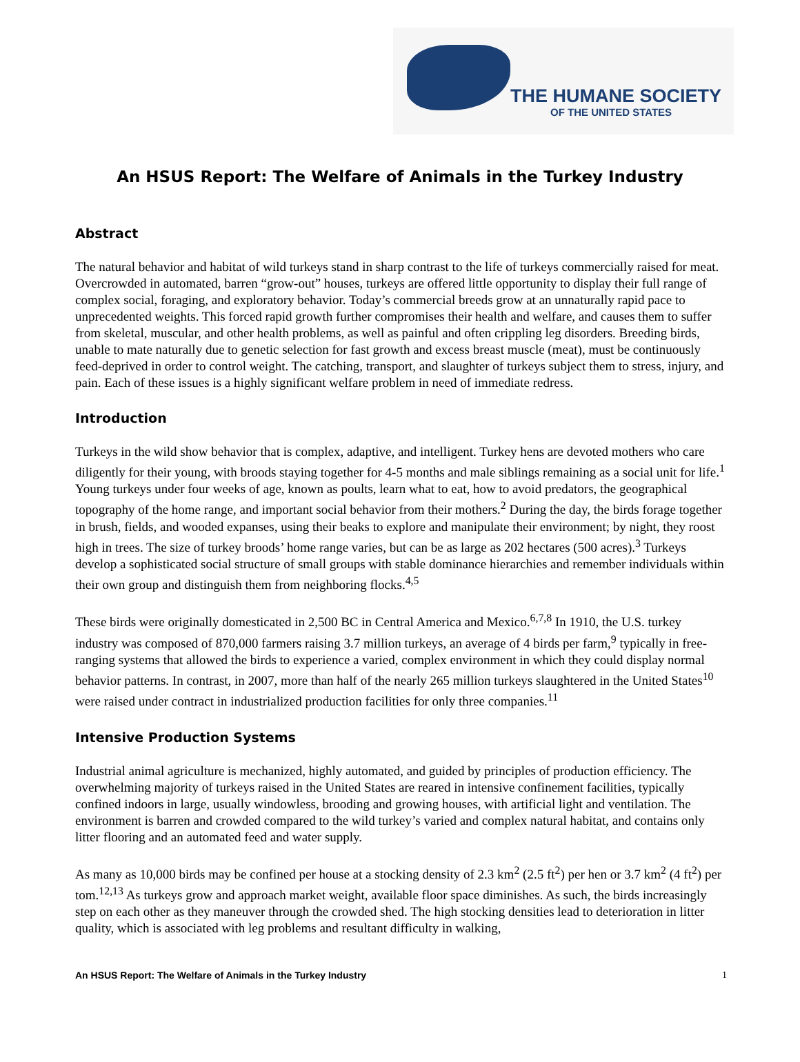THE HUMANE SOCIETY
OF THE UNITED STATES
An HSUS Report: The Welfare of Animals in the Turkey Industry
Abstract
The natural behavior and habitat of wild turkeys stand in sharp contrast to the life of turkeys commercially raised for meat. Overcrowded in automated, barren “grow-out” houses, turkeys are offered little opportunity to display their full range of complex social, foraging, and exploratory behavior. Today’s commercial breeds grow at an unnaturally rapid pace to unprecedented weights. This forced rapid growth further compromises their health and welfare, and causes them to suffer from skeletal, muscular, and other health problems, as well as painful and often crippling leg disorders. Breeding birds, unable to mate naturally due to genetic selection for fast growth and excess breast muscle (meat), must be continuously feed-deprived in order to control weight. The catching, transport, and slaughter of turkeys subject them to stress, injury, and pain. Each of these issues is a highly significant welfare problem in need of immediate redress.
Introduction
Turkeys in the wild show behavior that is complex, adaptive, and intelligent. Turkey hens are devoted mothers who care diligently for their young, with broods staying together for 4-5 months and male siblings remaining as a social unit for life.<sup>1</sup> Young turkeys under four weeks of age, known as poults, learn what to eat, how to avoid predators, the geographical topography of the home range, and important social behavior from their mothers.<sup>2</sup> During the day, the birds forage together in brush, fields, and wooded expanses, using their beaks to explore and manipulate their environment; by night, they roost high in trees. The size of turkey broods’ home range varies, but can be as large as 202 hectares (500 acres).<sup>3</sup> Turkeys develop a sophisticated social structure of small groups with stable dominance hierarchies and remember individuals within their own group and distinguish them from neighboring flocks.<sup>4,5</sup>
These birds were originally domesticated in 2,500 BC in Central America and Mexico.<sup>6,7,8</sup> In 1910, the U.S. turkey industry was composed of 870,000 farmers raising 3.7 million turkeys, an average of 4 birds per farm,<sup>9</sup> typically in free-ranging systems that allowed the birds to experience a varied, complex environment in which they could display normal behavior patterns. In contrast, in 2007, more than half of the nearly 265 million turkeys slaughtered in the United States<sup>10</sup> were raised under contract in industrialized production facilities for only three companies.<sup>11</sup>
Intensive Production Systems
Industrial animal agriculture is mechanized, highly automated, and guided by principles of production efficiency. The overwhelming majority of turkeys raised in the United States are reared in intensive confinement facilities, typically confined indoors in large, usually windowless, brooding and growing houses, with artificial light and ventilation. The environment is barren and crowded compared to the wild turkey’s varied and complex natural habitat, and contains only litter flooring and an automated feed and water supply.
As many as 10,000 birds may be confined per house at a stocking density of 2.3 km<sup>2</sup> (2.5 ft<sup>2</sup>) per hen or 3.7 km<sup>2</sup> (4 ft<sup>2</sup>) per tom.<sup>12,13</sup> As turkeys grow and approach market weight, available floor space diminishes. As such, the birds increasingly step on each other as they maneuver through the crowded shed. The high stocking densities lead to deterioration in litter quality, which is associated with leg problems and resultant difficulty in walking,
An HSUS Report: The Welfare of Animals in the Turkey Industry 1